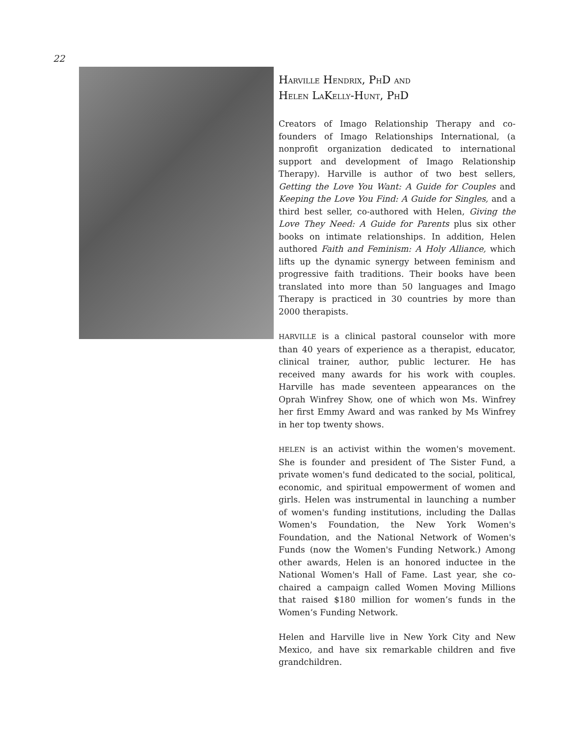22
HARVILLE HENDRIX, PHD AND
HELEN LAKELLY-HUNT, PHD
Creators of Imago Relationship Therapy and co-founders of Imago Relationships International, (a nonprofit organization dedicated to international support and development of Imago Relationship Therapy). Harville is author of two best sellers, Getting the Love You Want: A Guide for Couples and Keeping the Love You Find: A Guide for Singles, and a third best seller, co-authored with Helen, Giving the Love They Need: A Guide for Parents plus six other books on intimate relationships. In addition, Helen authored Faith and Feminism: A Holy Alliance, which lifts up the dynamic synergy between feminism and progressive faith traditions. Their books have been translated into more than 50 languages and Imago Therapy is practiced in 30 countries by more than 2000 therapists.
HARVILLE is a clinical pastoral counselor with more than 40 years of experience as a therapist, educator, clinical trainer, author, public lecturer. He has received many awards for his work with couples. Harville has made seventeen appearances on the Oprah Winfrey Show, one of which won Ms. Winfrey her first Emmy Award and was ranked by Ms Winfrey in her top twenty shows.
HELEN is an activist within the women's movement. She is founder and president of The Sister Fund, a private women's fund dedicated to the social, political, economic, and spiritual empowerment of women and girls. Helen was instrumental in launching a number of women's funding institutions, including the Dallas Women's Foundation, the New York Women's Foundation, and the National Network of Women's Funds (now the Women's Funding Network.) Among other awards, Helen is an honored inductee in the National Women's Hall of Fame. Last year, she co-chaired a campaign called Women Moving Millions that raised $180 million for women’s funds in the Women’s Funding Network.
Helen and Harville live in New York City and New Mexico, and have six remarkable children and five grandchildren.